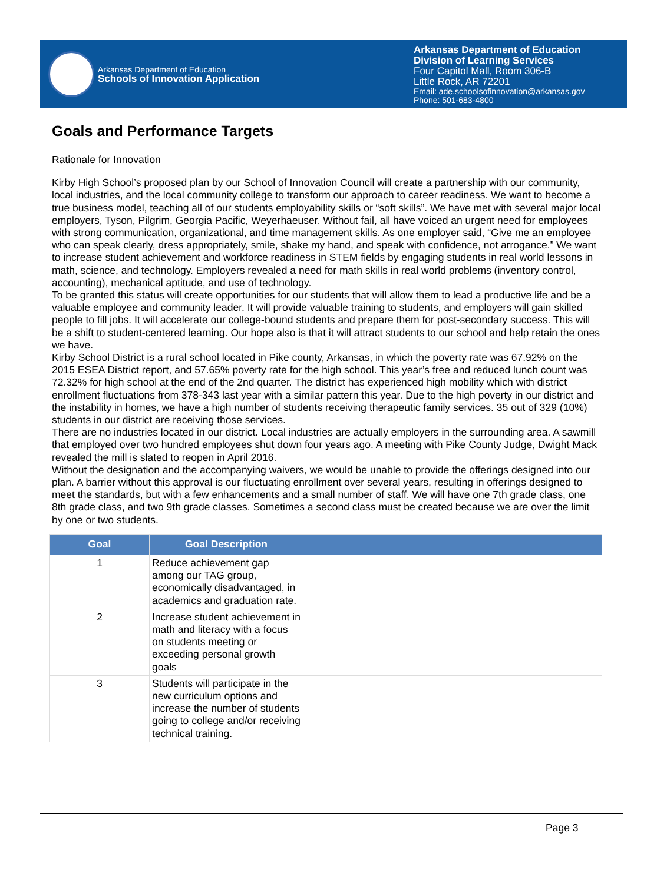Arkansas Department of Education
Schools of Innovation Application
Arkansas Department of Education
Division of Learning Services
Four Capitol Mall, Room 306-B
Little Rock, AR 72201
Email: ade.schoolsofinnovation@arkansas.gov
Phone: 501-683-4800
Goals and Performance Targets
Rationale for Innovation
Kirby High School’s proposed plan by our School of Innovation Council will create a partnership with our community, local industries, and the local community college to transform our approach to career readiness. We want to become a true business model, teaching all of our students employability skills or “soft skills”. We have met with several major local employers, Tyson, Pilgrim, Georgia Pacific, Weyerhaeuser. Without fail, all have voiced an urgent need for employees with strong communication, organizational, and time management skills. As one employer said, “Give me an employee who can speak clearly, dress appropriately, smile, shake my hand, and speak with confidence, not arrogance.” We want to increase student achievement and workforce readiness in STEM fields by engaging students in real world lessons in math, science, and technology. Employers revealed a need for math skills in real world problems (inventory control, accounting), mechanical aptitude, and use of technology.
To be granted this status will create opportunities for our students that will allow them to lead a productive life and be a valuable employee and community leader. It will provide valuable training to students, and employers will gain skilled people to fill jobs. It will accelerate our college-bound students and prepare them for post-secondary success. This will be a shift to student-centered learning. Our hope also is that it will attract students to our school and help retain the ones we have.
Kirby School District is a rural school located in Pike county, Arkansas, in which the poverty rate was 67.92% on the 2015 ESEA District report, and 57.65% poverty rate for the high school. This year’s free and reduced lunch count was 72.32% for high school at the end of the 2nd quarter. The district has experienced high mobility which with district enrollment fluctuations from 378-343 last year with a similar pattern this year. Due to the high poverty in our district and the instability in homes, we have a high number of students receiving therapeutic family services. 35 out of 329 (10%) students in our district are receiving those services.
There are no industries located in our district. Local industries are actually employers in the surrounding area. A sawmill that employed over two hundred employees shut down four years ago. A meeting with Pike County Judge, Dwight Mack revealed the mill is slated to reopen in April 2016.
Without the designation and the accompanying waivers, we would be unable to provide the offerings designed into our plan. A barrier without this approval is our fluctuating enrollment over several years, resulting in offerings designed to meet the standards, but with a few enhancements and a small number of staff. We will have one 7th grade class, one 8th grade class, and two 9th grade classes. Sometimes a second class must be created because we are over the limit by one or two students.
| Goal | Goal Description | |
| --- | --- | --- |
| 1 | Reduce achievement gap among our TAG group, economically disadvantaged, in academics and graduation rate. | |
| 2 | Increase student achievement in math and literacy with a focus on students meeting or exceeding personal growth goals | |
| 3 | Students will participate in the new curriculum options and increase the number of students going to college and/or receiving technical training. | |
Page 3